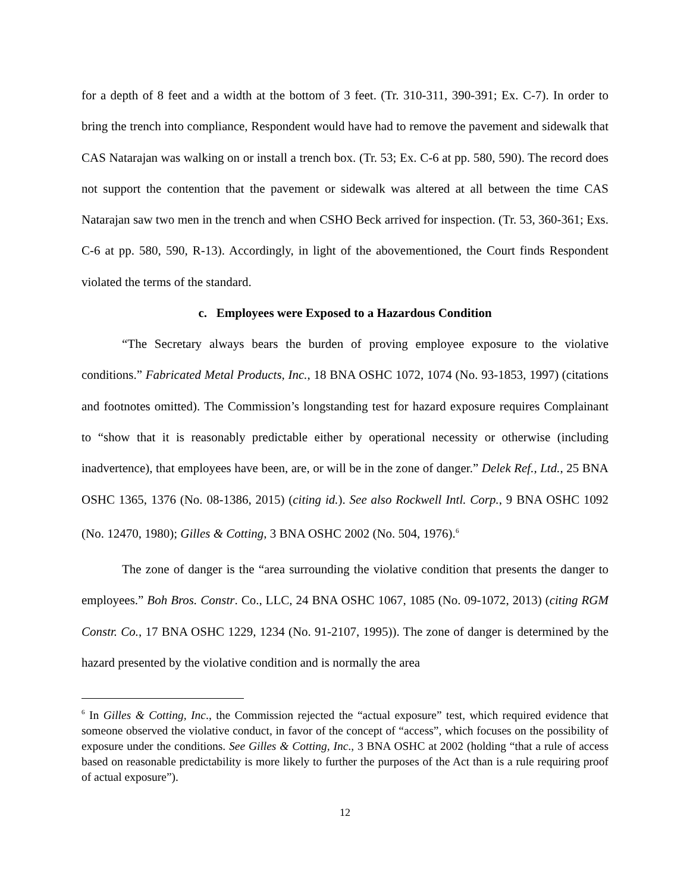for a depth of 8 feet and a width at the bottom of 3 feet. (Tr. 310-311, 390-391; Ex. C-7). In order to bring the trench into compliance, Respondent would have had to remove the pavement and sidewalk that CAS Natarajan was walking on or install a trench box. (Tr. 53; Ex. C-6 at pp. 580, 590). The record does not support the contention that the pavement or sidewalk was altered at all between the time CAS Natarajan saw two men in the trench and when CSHO Beck arrived for inspection. (Tr. 53, 360-361; Exs. C-6 at pp. 580, 590, R-13). Accordingly, in light of the abovementioned, the Court finds Respondent violated the terms of the standard.
c. Employees were Exposed to a Hazardous Condition
“The Secretary always bears the burden of proving employee exposure to the violative conditions.” Fabricated Metal Products, Inc., 18 BNA OSHC 1072, 1074 (No. 93-1853, 1997) (citations and footnotes omitted). The Commission’s longstanding test for hazard exposure requires Complainant to “show that it is reasonably predictable either by operational necessity or otherwise (including inadvertence), that employees have been, are, or will be in the zone of danger.” Delek Ref., Ltd., 25 BNA OSHC 1365, 1376 (No. 08-1386, 2015) (citing id.). See also Rockwell Intl. Corp., 9 BNA OSHC 1092 (No. 12470, 1980); Gilles & Cotting, 3 BNA OSHC 2002 (No. 504, 1976).<sup>6</sup>
The zone of danger is the “area surrounding the violative condition that presents the danger to employees.” Boh Bros. Constr. Co., LLC, 24 BNA OSHC 1067, 1085 (No. 09-1072, 2013) (citing RGM Constr. Co., 17 BNA OSHC 1229, 1234 (No. 91-2107, 1995)). The zone of danger is determined by the hazard presented by the violative condition and is normally the area
<sup>6</sup> In Gilles & Cotting, Inc., the Commission rejected the “actual exposure” test, which required evidence that someone observed the violative conduct, in favor of the concept of “access”, which focuses on the possibility of exposure under the conditions. See Gilles & Cotting, Inc., 3 BNA OSHC at 2002 (holding “that a rule of access based on reasonable predictability is more likely to further the purposes of the Act than is a rule requiring proof of actual exposure”).
12